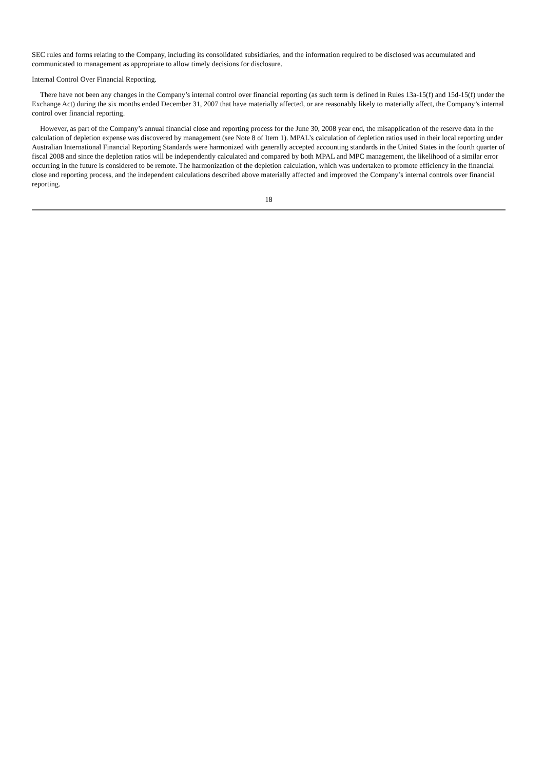SEC rules and forms relating to the Company, including its consolidated subsidiaries, and the information required to be disclosed was accumulated and communicated to management as appropriate to allow timely decisions for disclosure.
Internal Control Over Financial Reporting.
There have not been any changes in the Company’s internal control over financial reporting (as such term is defined in Rules 13a-15(f) and 15d-15(f) under the Exchange Act) during the six months ended December 31, 2007 that have materially affected, or are reasonably likely to materially affect, the Company’s internal control over financial reporting.
However, as part of the Company’s annual financial close and reporting process for the June 30, 2008 year end, the misapplication of the reserve data in the calculation of depletion expense was discovered by management (see Note 8 of Item 1). MPAL’s calculation of depletion ratios used in their local reporting under Australian International Financial Reporting Standards were harmonized with generally accepted accounting standards in the United States in the fourth quarter of fiscal 2008 and since the depletion ratios will be independently calculated and compared by both MPAL and MPC management, the likelihood of a similar error occurring in the future is considered to be remote. The harmonization of the depletion calculation, which was undertaken to promote efficiency in the financial close and reporting process, and the independent calculations described above materially affected and improved the Company’s internal controls over financial reporting.
18